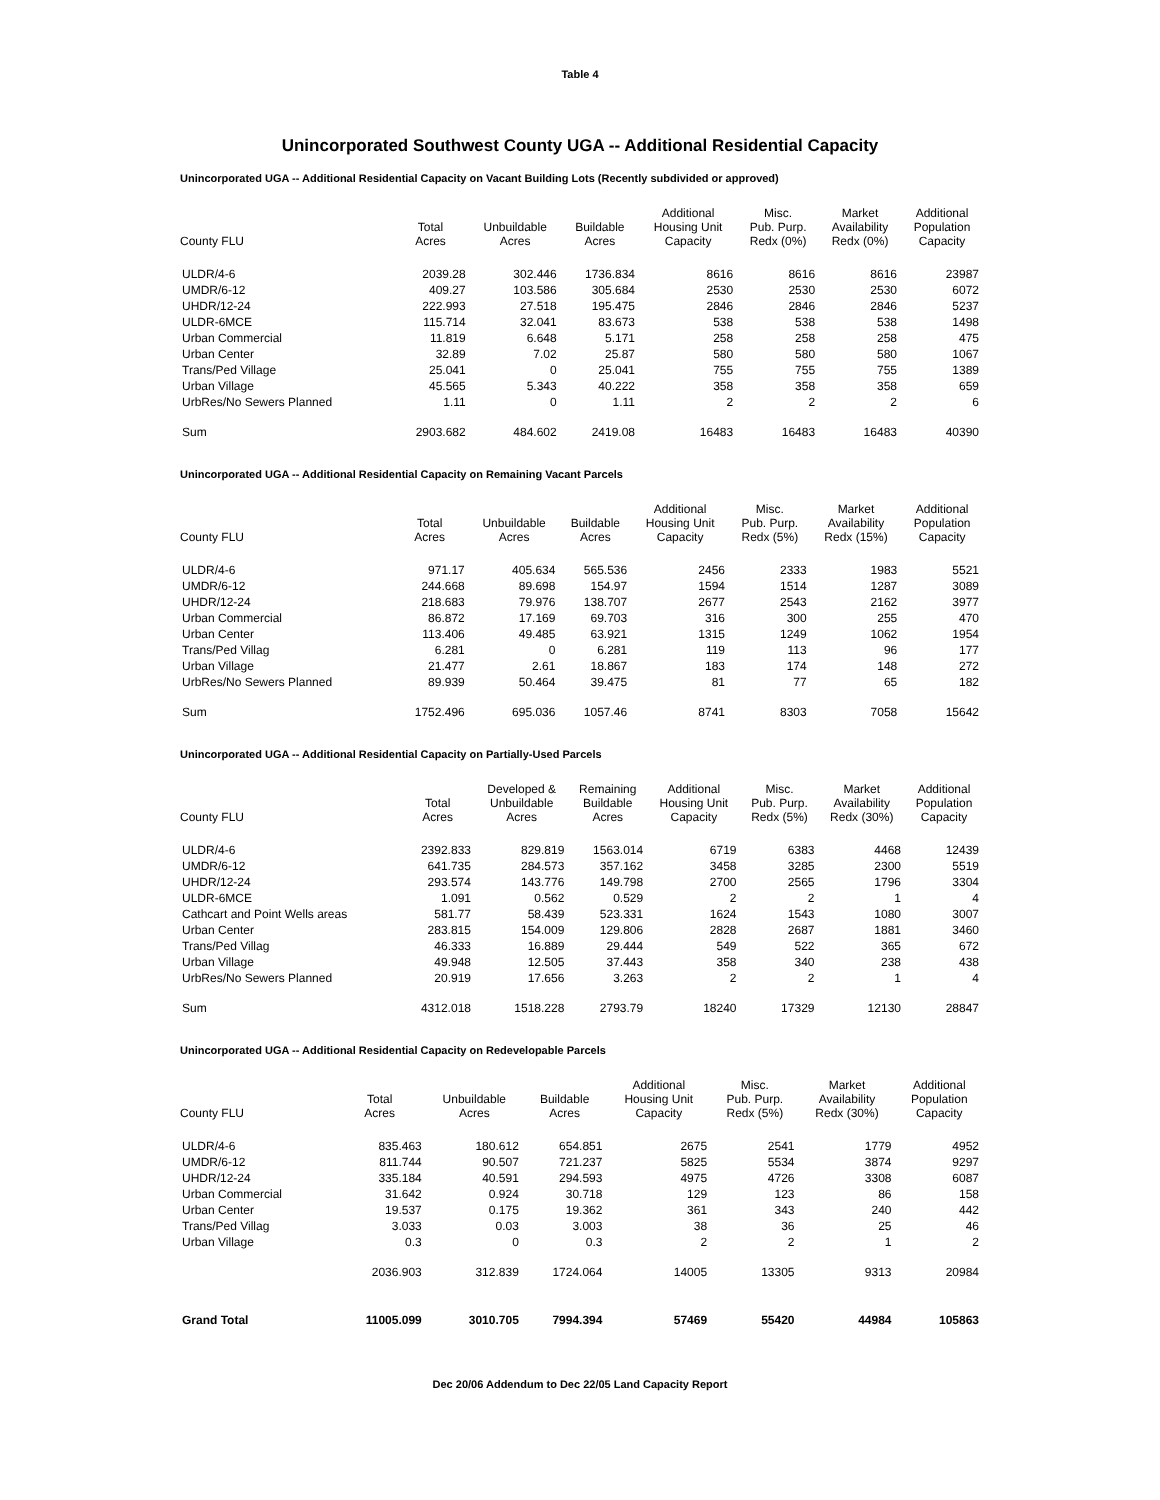Table 4
Unincorporated Southwest County UGA -- Additional Residential Capacity
Unincorporated UGA -- Additional Residential Capacity on Vacant Building Lots (Recently subdivided or approved)
| County FLU | Total Acres | Unbuildable Acres | Buildable Acres | Additional Housing Unit Capacity | Misc. Pub. Purp. Redx (0%) | Market Availability Redx (0%) | Additional Population Capacity |
| --- | --- | --- | --- | --- | --- | --- | --- |
| ULDR/4-6 | 2039.28 | 302.446 | 1736.834 | 8616 | 8616 | 8616 | 23987 |
| UMDR/6-12 | 409.27 | 103.586 | 305.684 | 2530 | 2530 | 2530 | 6072 |
| UHDR/12-24 | 222.993 | 27.518 | 195.475 | 2846 | 2846 | 2846 | 5237 |
| ULDR-6MCE | 115.714 | 32.041 | 83.673 | 538 | 538 | 538 | 1498 |
| Urban Commercial | 11.819 | 6.648 | 5.171 | 258 | 258 | 258 | 475 |
| Urban Center | 32.89 | 7.02 | 25.87 | 580 | 580 | 580 | 1067 |
| Trans/Ped Village | 25.041 | 0 | 25.041 | 755 | 755 | 755 | 1389 |
| Urban Village | 45.565 | 5.343 | 40.222 | 358 | 358 | 358 | 659 |
| UrbRes/No Sewers Planned | 1.11 | 0 | 1.11 | 2 | 2 | 2 | 6 |
| Sum | 2903.682 | 484.602 | 2419.08 | 16483 | 16483 | 16483 | 40390 |
Unincorporated UGA -- Additional Residential Capacity on Remaining Vacant Parcels
| County FLU | Total Acres | Unbuildable Acres | Buildable Acres | Additional Housing Unit Capacity | Misc. Pub. Purp. Redx (5%) | Market Availability Redx (15%) | Additional Population Capacity |
| --- | --- | --- | --- | --- | --- | --- | --- |
| ULDR/4-6 | 971.17 | 405.634 | 565.536 | 2456 | 2333 | 1983 | 5521 |
| UMDR/6-12 | 244.668 | 89.698 | 154.97 | 1594 | 1514 | 1287 | 3089 |
| UHDR/12-24 | 218.683 | 79.976 | 138.707 | 2677 | 2543 | 2162 | 3977 |
| Urban Commercial | 86.872 | 17.169 | 69.703 | 316 | 300 | 255 | 470 |
| Urban Center | 113.406 | 49.485 | 63.921 | 1315 | 1249 | 1062 | 1954 |
| Trans/Ped Villag | 6.281 | 0 | 6.281 | 119 | 113 | 96 | 177 |
| Urban Village | 21.477 | 2.61 | 18.867 | 183 | 174 | 148 | 272 |
| UrbRes/No Sewers Planned | 89.939 | 50.464 | 39.475 | 81 | 77 | 65 | 182 |
| Sum | 1752.496 | 695.036 | 1057.46 | 8741 | 8303 | 7058 | 15642 |
Unincorporated UGA -- Additional Residential Capacity on Partially-Used Parcels
| County FLU | Total Acres | Developed & Unbuildable Acres | Remaining Buildable Acres | Additional Housing Unit Capacity | Misc. Pub. Purp. Redx (5%) | Market Availability Redx (30%) | Additional Population Capacity |
| --- | --- | --- | --- | --- | --- | --- | --- |
| ULDR/4-6 | 2392.833 | 829.819 | 1563.014 | 6719 | 6383 | 4468 | 12439 |
| UMDR/6-12 | 641.735 | 284.573 | 357.162 | 3458 | 3285 | 2300 | 5519 |
| UHDR/12-24 | 293.574 | 143.776 | 149.798 | 2700 | 2565 | 1796 | 3304 |
| ULDR-6MCE | 1.091 | 0.562 | 0.529 | 2 | 2 | 1 | 4 |
| Cathcart and Point Wells areas | 581.77 | 58.439 | 523.331 | 1624 | 1543 | 1080 | 3007 |
| Urban Center | 283.815 | 154.009 | 129.806 | 2828 | 2687 | 1881 | 3460 |
| Trans/Ped Villag | 46.333 | 16.889 | 29.444 | 549 | 522 | 365 | 672 |
| Urban Village | 49.948 | 12.505 | 37.443 | 358 | 340 | 238 | 438 |
| UrbRes/No Sewers Planned | 20.919 | 17.656 | 3.263 | 2 | 2 | 1 | 4 |
| Sum | 4312.018 | 1518.228 | 2793.79 | 18240 | 17329 | 12130 | 28847 |
Unincorporated UGA -- Additional Residential Capacity on Redevelopable Parcels
| County FLU | Total Acres | Unbuildable Acres | Buildable Acres | Additional Housing Unit Capacity | Misc. Pub. Purp. Redx (5%) | Market Availability Redx (30%) | Additional Population Capacity |
| --- | --- | --- | --- | --- | --- | --- | --- |
| ULDR/4-6 | 835.463 | 180.612 | 654.851 | 2675 | 2541 | 1779 | 4952 |
| UMDR/6-12 | 811.744 | 90.507 | 721.237 | 5825 | 5534 | 3874 | 9297 |
| UHDR/12-24 | 335.184 | 40.591 | 294.593 | 4975 | 4726 | 3308 | 6087 |
| Urban Commercial | 31.642 | 0.924 | 30.718 | 129 | 123 | 86 | 158 |
| Urban Center | 19.537 | 0.175 | 19.362 | 361 | 343 | 240 | 442 |
| Trans/Ped Villag | 3.033 | 0.03 | 3.003 | 38 | 36 | 25 | 46 |
| Urban Village | 0.3 | 0 | 0.3 | 2 | 2 | 1 | 2 |
| | 2036.903 | 312.839 | 1724.064 | 14005 | 13305 | 9313 | 20984 |
| Grand Total | 11005.099 | 3010.705 | 7994.394 | 57469 | 55420 | 44984 | 105863 |
Dec 20/06 Addendum to Dec 22/05 Land Capacity Report